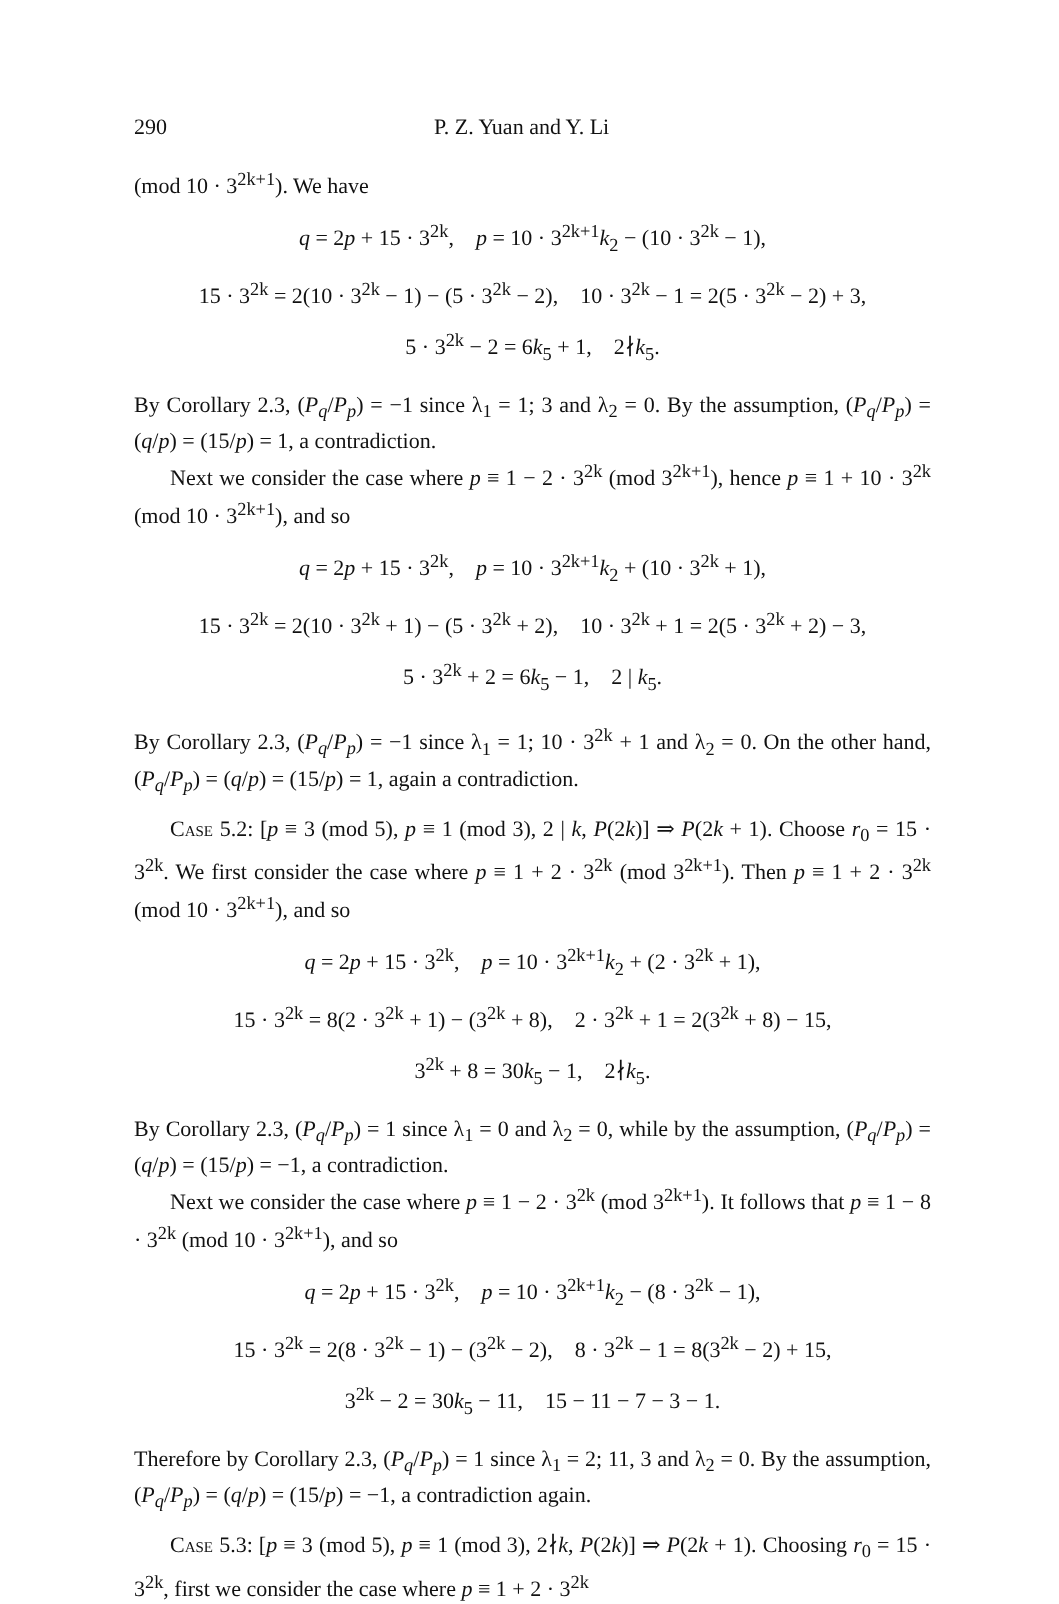290 P. Z. Yuan and Y. Li
(mod 10 · 3<sup>2k+1</sup>). We have
q = 2p + 15 · 3<sup>2k</sup>, p = 10 · 3<sup>2k+1</sup>k<sub>2</sub> − (10 · 3<sup>2k</sup> − 1),
15 · 3<sup>2k</sup> = 2(10 · 3<sup>2k</sup> − 1) − (5 · 3<sup>2k</sup> − 2), 10 · 3<sup>2k</sup> − 1 = 2(5 · 3<sup>2k</sup> − 2) + 3,
5 · 3<sup>2k</sup> − 2 = 6k<sub>5</sub> + 1, 2∤k<sub>5</sub>.
By Corollary 2.3, (P<sub>q</sub>/P<sub>p</sub>) = −1 since λ<sub>1</sub> = 1; 3 and λ<sub>2</sub> = 0. By the assumption, (P<sub>q</sub>/P<sub>p</sub>) = (q/p) = (15/p) = 1, a contradiction.
Next we consider the case where p ≡ 1 − 2 · 3<sup>2k</sup> (mod 3<sup>2k+1</sup>), hence p ≡ 1 + 10 · 3<sup>2k</sup> (mod 10 · 3<sup>2k+1</sup>), and so
q = 2p + 15 · 3<sup>2k</sup>, p = 10 · 3<sup>2k+1</sup>k<sub>2</sub> + (10 · 3<sup>2k</sup> + 1),
15 · 3<sup>2k</sup> = 2(10 · 3<sup>2k</sup> + 1) − (5 · 3<sup>2k</sup> + 2), 10 · 3<sup>2k</sup> + 1 = 2(5 · 3<sup>2k</sup> + 2) − 3,
5 · 3<sup>2k</sup> + 2 = 6k<sub>5</sub> − 1, 2 | k<sub>5</sub>.
By Corollary 2.3, (P<sub>q</sub>/P<sub>p</sub>) = −1 since λ<sub>1</sub> = 1; 10 · 3<sup>2k</sup> + 1 and λ<sub>2</sub> = 0. On the other hand, (P<sub>q</sub>/P<sub>p</sub>) = (q/p) = (15/p) = 1, again a contradiction.
Case 5.2: [p ≡ 3 (mod 5), p ≡ 1 (mod 3), 2 | k, P(2k)] ⇒ P(2k + 1). Choose r<sub>0</sub> = 15 · 3<sup>2k</sup>. We first consider the case where p ≡ 1 + 2 · 3<sup>2k</sup> (mod 3<sup>2k+1</sup>). Then p ≡ 1 + 2 · 3<sup>2k</sup> (mod 10 · 3<sup>2k+1</sup>), and so
q = 2p + 15 · 3<sup>2k</sup>, p = 10 · 3<sup>2k+1</sup>k<sub>2</sub> + (2 · 3<sup>2k</sup> + 1),
15 · 3<sup>2k</sup> = 8(2 · 3<sup>2k</sup> + 1) − (3<sup>2k</sup> + 8), 2 · 3<sup>2k</sup> + 1 = 2(3<sup>2k</sup> + 8) − 15,
3<sup>2k</sup> + 8 = 30k<sub>5</sub> − 1, 2∤k<sub>5</sub>.
By Corollary 2.3, (P<sub>q</sub>/P<sub>p</sub>) = 1 since λ<sub>1</sub> = 0 and λ<sub>2</sub> = 0, while by the assumption, (P<sub>q</sub>/P<sub>p</sub>) = (q/p) = (15/p) = −1, a contradiction.
Next we consider the case where p ≡ 1 − 2 · 3<sup>2k</sup> (mod 3<sup>2k+1</sup>). It follows that p ≡ 1 − 8 · 3<sup>2k</sup> (mod 10 · 3<sup>2k+1</sup>), and so
q = 2p + 15 · 3<sup>2k</sup>, p = 10 · 3<sup>2k+1</sup>k<sub>2</sub> − (8 · 3<sup>2k</sup> − 1),
15 · 3<sup>2k</sup> = 2(8 · 3<sup>2k</sup> − 1) − (3<sup>2k</sup> − 2), 8 · 3<sup>2k</sup> − 1 = 8(3<sup>2k</sup> − 2) + 15,
3<sup>2k</sup> − 2 = 30k<sub>5</sub> − 11, 15 − 11 − 7 − 3 − 1.
Therefore by Corollary 2.3, (P<sub>q</sub>/P<sub>p</sub>) = 1 since λ<sub>1</sub> = 2; 11, 3 and λ<sub>2</sub> = 0. By the assumption, (P<sub>q</sub>/P<sub>p</sub>) = (q/p) = (15/p) = −1, a contradiction again.
Case 5.3: [p ≡ 3 (mod 5), p ≡ 1 (mod 3), 2∤k, P(2k)] ⇒ P(2k + 1). Choosing r<sub>0</sub> = 15 · 3<sup>2k</sup>, first we consider the case where p ≡ 1 + 2 · 3<sup>2k</sup>